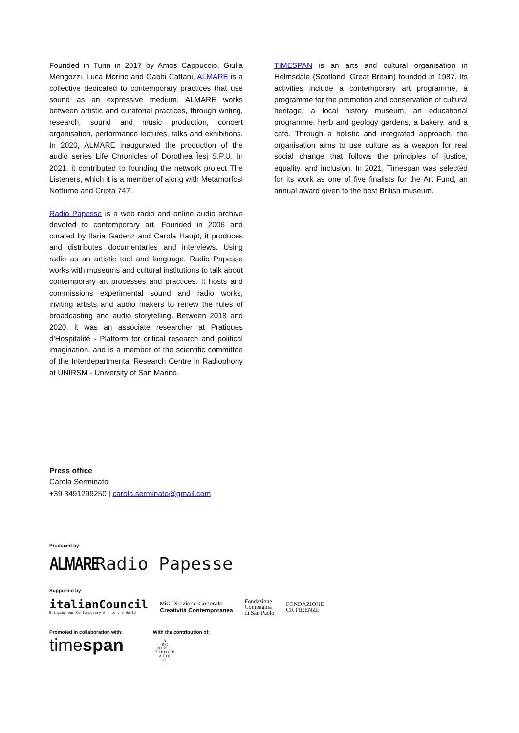Founded in Turin in 2017 by Amos Cappuccio, Giulia Mengozzi, Luca Morino and Gabbi Cattani, ALMARE is a collective dedicated to contemporary practices that use sound as an expressive medium. ALMARE works between artistic and curatorial practices, through writing, research, sound and music production, concert organisation, performance lectures, talks and exhibitions. In 2020, ALMARE inaugurated the production of the audio series Life Chronicles of Dorothea Ïesj S.P.U. In 2021, it contributed to founding the network project The Listeners, which it is a member of along with Metamorfosi Notturne and Cripta 747.
Radio Papesse is a web radio and online audio archive devoted to contemporary art. Founded in 2006 and curated by Ilaria Gadenz and Carola Haupt, it produces and distributes documentaries and interviews. Using radio as an artistic tool and language, Radio Papesse works with museums and cultural institutions to talk about contemporary art processes and practices. It hosts and commissions experimental sound and radio works, inviting artists and audio makers to renew the rules of broadcasting and audio storytelling. Between 2018 and 2020, it was an associate researcher at Pratiques d'Hospitalité - Platform for critical research and political imagination, and is a member of the scientific committee of the Interdepartmental Research Centre in Radiophony at UNIRSM - University of San Marino.
TIMESPAN is an arts and cultural organisation in Helmsdale (Scotland, Great Britain) founded in 1987. Its activities include a contemporary art programme, a programme for the promotion and conservation of cultural heritage, a local history museum, an educational programme, herb and geology gardens, a bakery, and a café. Through a holistic and integrated approach, the organisation aims to use culture as a weapon for real social change that follows the principles of justice, equality, and inclusion. In 2021, Timespan was selected for its work as one of five finalists for the Art Fund, an annual award given to the best British museum.
Press office
Carola Serminato
+39 3491299250 | carola.serminato@gmail.com
Produced by:
ALMARE Radio Papesse
Supported by:
italianCouncil
Bringing our Contemporary Art to the World
MiC Direzione Generale
Creatività Contemporanea
Fondazione
Compagnia
di San Paolo
FONDAZIONE
CR FIRENZE
Promoted in collaboration with:
timespan
With the contribution of:
A
RC
HIVIO
TIPOGR
AFIC
O